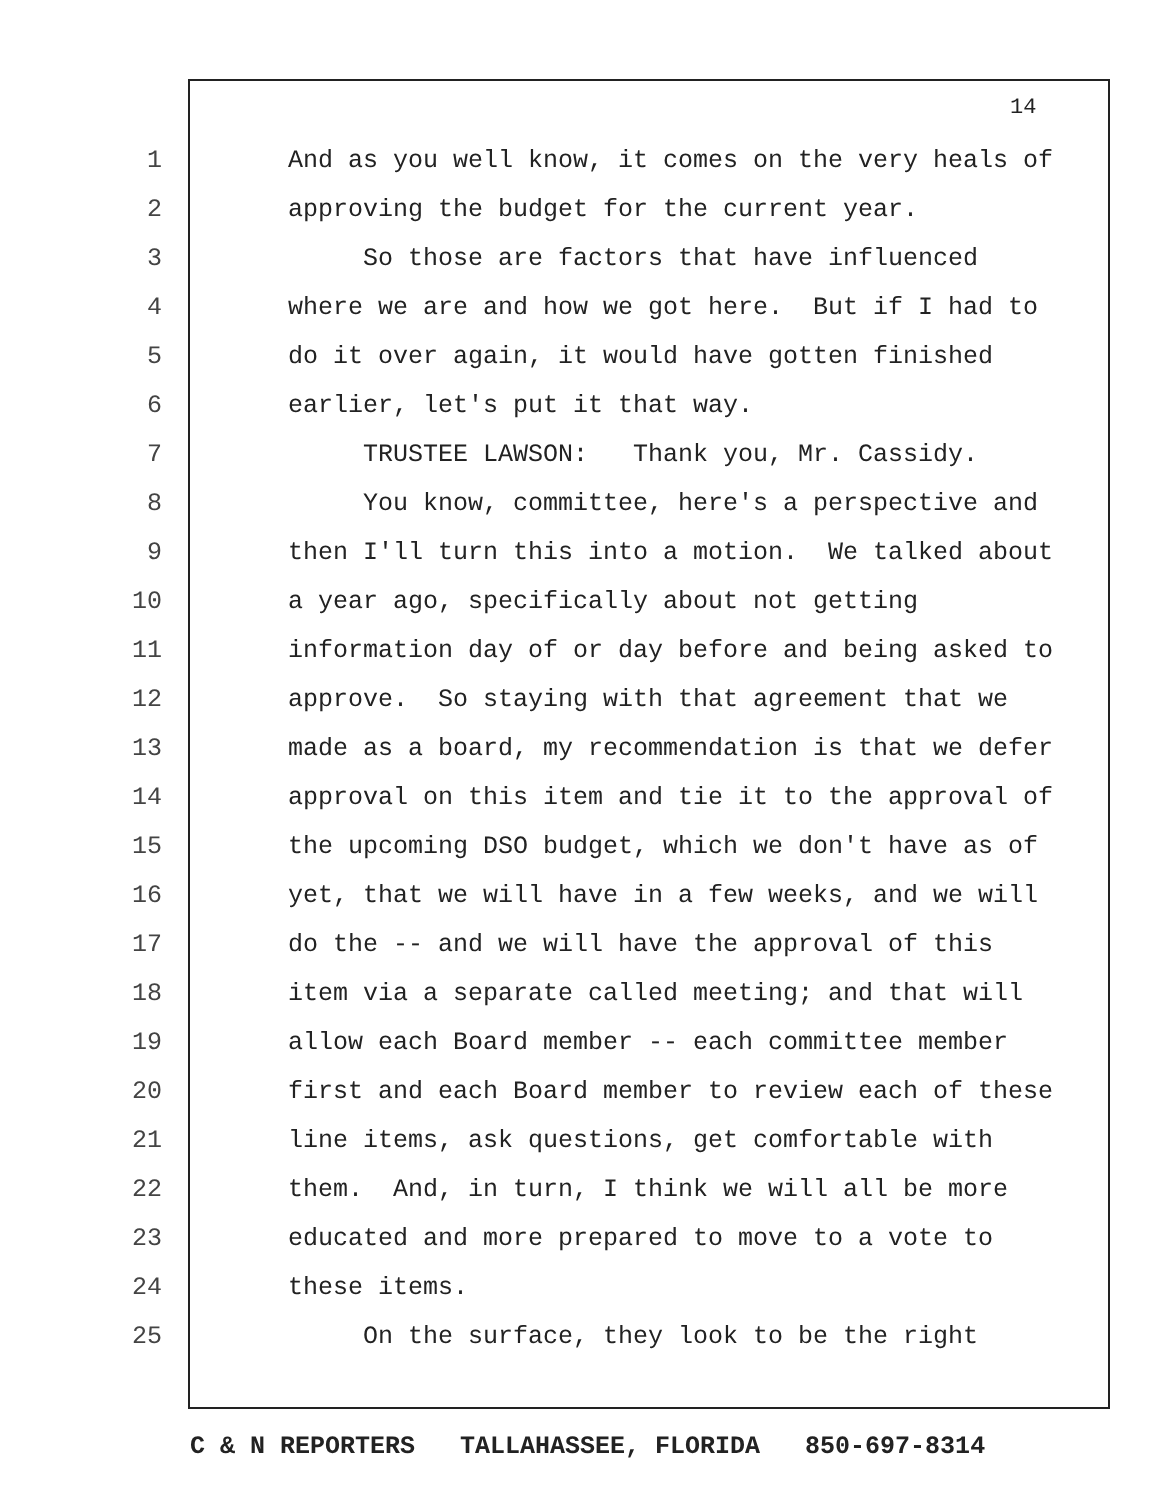14
1 And as you well know, it comes on the very heals of
2 approving the budget for the current year.
3 So those are factors that have influenced
4 where we are and how we got here. But if I had to
5 do it over again, it would have gotten finished
6 earlier, let's put it that way.
7 TRUSTEE LAWSON: Thank you, Mr. Cassidy.
8 You know, committee, here's a perspective and
9 then I'll turn this into a motion. We talked about
10 a year ago, specifically about not getting
11 information day of or day before and being asked to
12 approve. So staying with that agreement that we
13 made as a board, my recommendation is that we defer
14 approval on this item and tie it to the approval of
15 the upcoming DSO budget, which we don't have as of
16 yet, that we will have in a few weeks, and we will
17 do the -- and we will have the approval of this
18 item via a separate called meeting; and that will
19 allow each Board member -- each committee member
20 first and each Board member to review each of these
21 line items, ask questions, get comfortable with
22 them. And, in turn, I think we will all be more
23 educated and more prepared to move to a vote to
24 these items.
25 On the surface, they look to be the right
C & N REPORTERS TALLAHASSEE, FLORIDA 850-697-8314